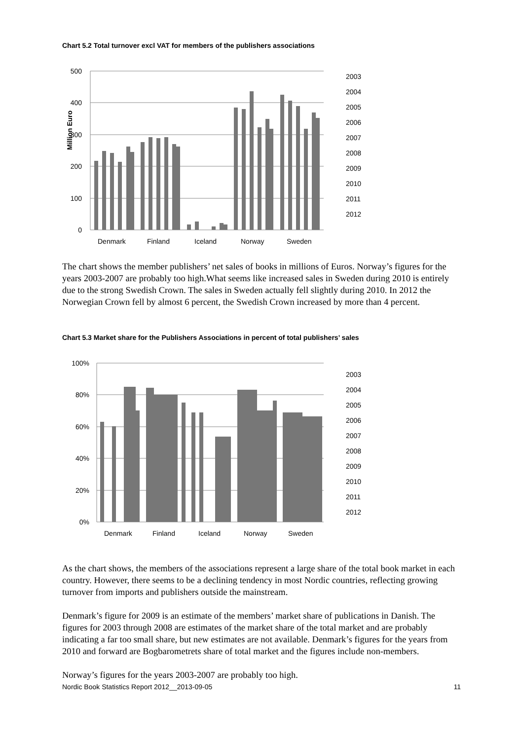Chart 5.2 Total turnover excl VAT for members of the publishers associations
500
400
300
200
100
0
Million Euro
Denmark
Finland
Iceland
Norway
Sweden
2003
2004
2005
2006
2007
2008
2009
2010
2011
2012
The chart shows the member publishers’ net sales of books in millions of Euros. Norway’s figures for the years 2003-2007 are probably too high.What seems like increased sales in Sweden during 2010 is entirely due to the strong Swedish Crown. The sales in Sweden actually fell slightly during 2010. In 2012 the Norwegian Crown fell by almost 6 percent, the Swedish Crown increased by more than 4 percent.
Chart 5.3 Market share for the Publishers Associations in percent of total publishers’ sales
100%
80%
60%
40%
20%
0%
Denmark
Finland
Iceland
Norway
Sweden
2003
2004
2005
2006
2007
2008
2009
2010
2011
2012
As the chart shows, the members of the associations represent a large share of the total book market in each country. However, there seems to be a declining tendency in most Nordic countries, reflecting growing turnover from imports and publishers outside the mainstream.
Denmark’s figure for 2009 is an estimate of the members’ market share of publications in Danish. The figures for 2003 through 2008 are estimates of the market share of the total market and are probably indicating a far too small share, but new estimates are not available. Denmark’s figures for the years from 2010 and forward are Bogbarometrets share of total market and the figures include non-members.
Norway’s figures for the years 2003-2007 are probably too high.
Nordic Book Statistics Report 2012__2013-09-05 11